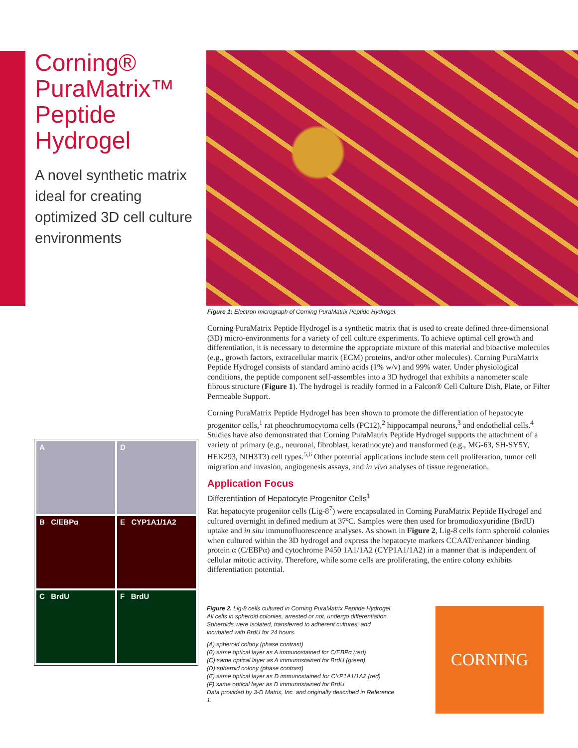Corning®
PuraMatrix™
Peptide
Hydrogel
A novel synthetic matrix ideal for creating optimized 3D cell culture environments
Figure 1: Electron micrograph of Corning PuraMatrix Peptide Hydrogel.
Corning PuraMatrix Peptide Hydrogel is a synthetic matrix that is used to create defined three-dimensional (3D) micro-environments for a variety of cell culture experiments. To achieve optimal cell growth and differentiation, it is necessary to determine the appropriate mixture of this material and bioactive molecules (e.g., growth factors, extracellular matrix (ECM) proteins, and/or other molecules). Corning PuraMatrix Peptide Hydrogel consists of standard amino acids (1% w/v) and 99% water. Under physiological conditions, the peptide component self-assembles into a 3D hydrogel that exhibits a nanometer scale fibrous structure (Figure 1). The hydrogel is readily formed in a Falcon® Cell Culture Dish, Plate, or Filter Permeable Support.
Corning PuraMatrix Peptide Hydrogel has been shown to promote the differentiation of hepatocyte progenitor cells,<sup>1</sup> rat pheochromocytoma cells (PC12),<sup>2</sup> hippocampal neurons,<sup>3</sup> and endothelial cells.<sup>4</sup> Studies have also demonstrated that Corning PuraMatrix Peptide Hydrogel supports the attachment of a variety of primary (e.g., neuronal, fibroblast, keratinocyte) and transformed (e.g., MG-63, SH-SY5Y, HEK293, NIH3T3) cell types.<sup>5,6</sup> Other potential applications include stem cell proliferation, tumor cell migration and invasion, angiogenesis assays, and in vivo analyses of tissue regeneration.
Application Focus
Differentiation of Hepatocyte Progenitor Cells<sup>1</sup>
Rat hepatocyte progenitor cells (Lig-8<sup>7</sup>) were encapsulated in Corning PuraMatrix Peptide Hydrogel and cultured overnight in defined medium at 37ºC. Samples were then used for bromodioxyuridine (BrdU) uptake and in situ immunofluorescence analyses. As shown in Figure 2, Lig-8 cells form spheroid colonies when cultured within the 3D hydrogel and express the hepatocyte markers CCAAT/enhancer binding protein α (C/EBPα) and cytochrome P450 1A1/1A2 (CYP1A1/1A2) in a manner that is independent of cellular mitotic activity. Therefore, while some cells are proliferating, the entire colony exhibits differentiation potential.
A
D
B C/EBPα
E CYP1A1/1A2
C BrdU
F BrdU
Figure 2. Lig-8 cells cultured in Corning PuraMatrix Peptide Hydrogel. All cells in spheroid colonies, arrested or not, undergo differentiation. Spheroids were isolated, transferred to adherent cultures, and incubated with BrdU for 24 hours.
(A) spheroid colony (phase contrast)
(B) same optical layer as A immunostained for C/EBPα (red)
(C) same optical layer as A immunostained for BrdU (green)
(D) spheroid colony (phase contrast)
(E) same optical layer as D immunostained for CYP1A1/1A2 (red)
(F) same optical layer as D immunostained for BrdU
Data provided by 3-D Matrix, Inc. and originally described in Reference 1.
CORNING